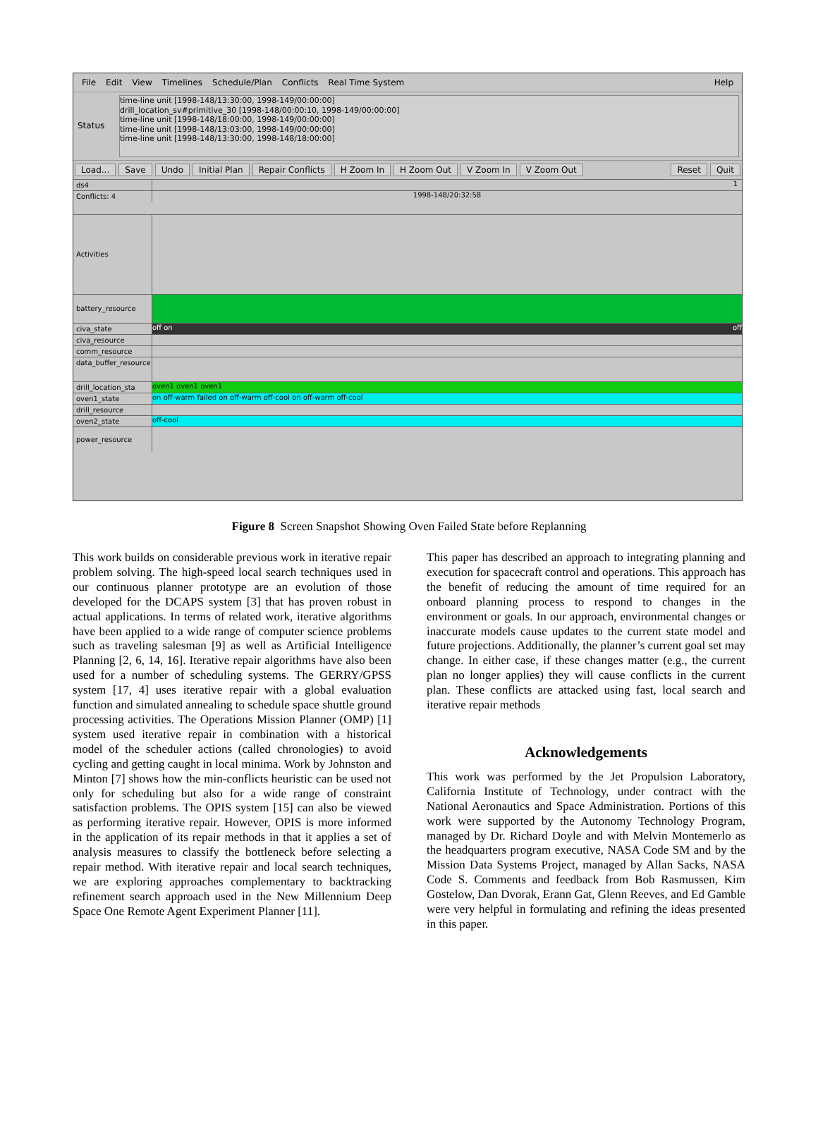File Edit View Timelines Schedule/Plan Conflicts Real Time System Help
Status
time-line unit [1998-148/13:30:00, 1998-149/00:00:00]
drill_location_sv#primitive_30 [1998-148/00:00:10, 1998-149/00:00:00]
time-line unit [1998-148/18:00:00, 1998-149/00:00:00]
time-line unit [1998-148/13:03:00, 1998-149/00:00:00]
time-line unit [1998-148/13:30:00, 1998-148/18:00:00]
Load... Save Undo Initial Plan Repair Conflicts H Zoom In H Zoom Out V Zoom In V Zoom Out Reset Quit
ds4 1
Conflicts: 4 1998-148/20:32:58
Activities
battery_resource
civa_state off on off
civa_resource
comm_resource
data_buffer_resource
drill_location_sta
oven1 oven1 oven1
oven1_state on off-warm failed on off-warm off-cool on off-warm off-cool
drill_resource
oven2_state off-cool
power_resource
Figure 8 Screen Snapshot Showing Oven Failed State before Replanning
This work builds on considerable previous work in iterative repair problem solving. The high-speed local search techniques used in our continuous planner prototype are an evolution of those developed for the DCAPS system [3] that has proven robust in actual applications. In terms of related work, iterative algorithms have been applied to a wide range of computer science problems such as traveling salesman [9] as well as Artificial Intelligence Planning [2, 6, 14, 16]. Iterative repair algorithms have also been used for a number of scheduling systems. The GERRY/GPSS system [17, 4] uses iterative repair with a global evaluation function and simulated annealing to schedule space shuttle ground processing activities. The Operations Mission Planner (OMP) [1] system used iterative repair in combination with a historical model of the scheduler actions (called chronologies) to avoid cycling and getting caught in local minima. Work by Johnston and Minton [7] shows how the min-conflicts heuristic can be used not only for scheduling but also for a wide range of constraint satisfaction problems. The OPIS system [15] can also be viewed as performing iterative repair. However, OPIS is more informed in the application of its repair methods in that it applies a set of analysis measures to classify the bottleneck before selecting a repair method. With iterative repair and local search techniques, we are exploring approaches complementary to backtracking refinement search approach used in the New Millennium Deep Space One Remote Agent Experiment Planner [11].
This paper has described an approach to integrating planning and execution for spacecraft control and operations. This approach has the benefit of reducing the amount of time required for an onboard planning process to respond to changes in the environment or goals. In our approach, environmental changes or inaccurate models cause updates to the current state model and future projections. Additionally, the planner’s current goal set may change. In either case, if these changes matter (e.g., the current plan no longer applies) they will cause conflicts in the current plan. These conflicts are attacked using fast, local search and iterative repair methods
Acknowledgements
This work was performed by the Jet Propulsion Laboratory, California Institute of Technology, under contract with the National Aeronautics and Space Administration. Portions of this work were supported by the Autonomy Technology Program, managed by Dr. Richard Doyle and with Melvin Montemerlo as the headquarters program executive, NASA Code SM and by the Mission Data Systems Project, managed by Allan Sacks, NASA Code S. Comments and feedback from Bob Rasmussen, Kim Gostelow, Dan Dvorak, Erann Gat, Glenn Reeves, and Ed Gamble were very helpful in formulating and refining the ideas presented in this paper.